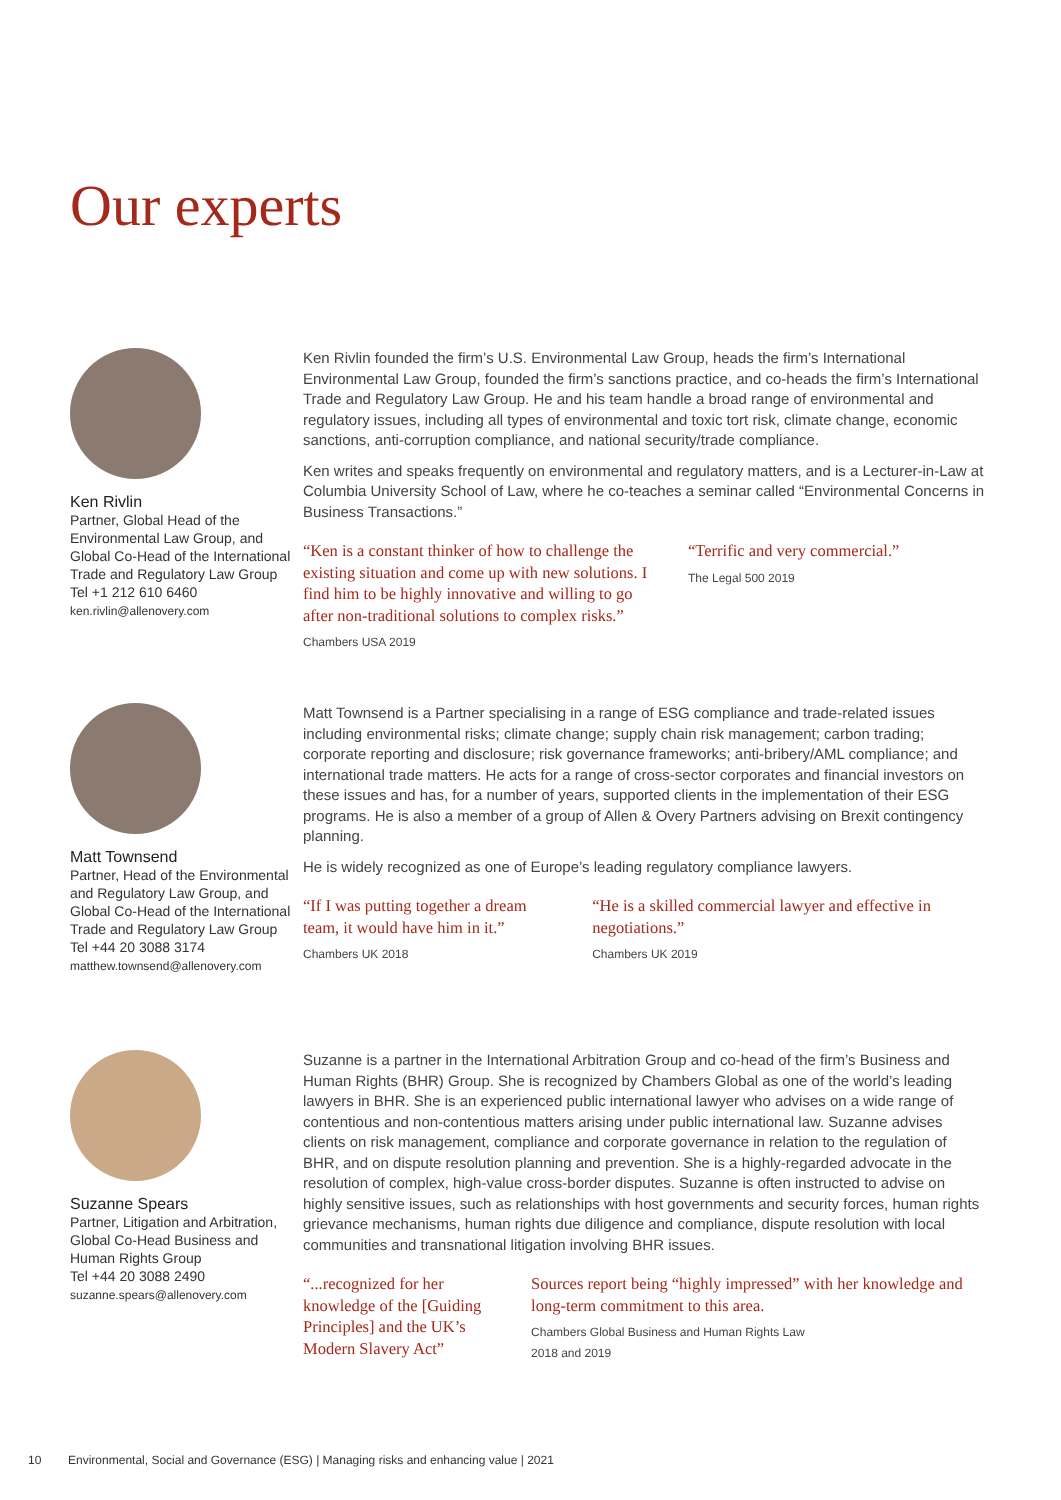Our experts
Ken Rivlin
Partner, Global Head of the Environmental Law Group, and Global Co-Head of the International Trade and Regulatory Law Group
Tel +1 212 610 6460
ken.rivlin@allenovery.com
Ken Rivlin founded the firm’s U.S. Environmental Law Group, heads the firm’s International Environmental Law Group, founded the firm’s sanctions practice, and co-heads the firm’s International Trade and Regulatory Law Group. He and his team handle a broad range of environmental and regulatory issues, including all types of environmental and toxic tort risk, climate change, economic sanctions, anti-corruption compliance, and national security/trade compliance.
Ken writes and speaks frequently on environmental and regulatory matters, and is a Lecturer-in-Law at Columbia University School of Law, where he co-teaches a seminar called “Environmental Concerns in Business Transactions.”
“Ken is a constant thinker of how to challenge the existing situation and come up with new solutions. I find him to be highly innovative and willing to go after non-traditional solutions to complex risks.”
Chambers USA 2019
“Terrific and very commercial.”
The Legal 500 2019
Matt Townsend
Partner, Head of the Environmental and Regulatory Law Group, and Global Co-Head of the International Trade and Regulatory Law Group
Tel +44 20 3088 3174
matthew.townsend@allenovery.com
Matt Townsend is a Partner specialising in a range of ESG compliance and trade-related issues including environmental risks; climate change; supply chain risk management; carbon trading; corporate reporting and disclosure; risk governance frameworks; anti-bribery/AML compliance; and international trade matters. He acts for a range of cross-sector corporates and financial investors on these issues and has, for a number of years, supported clients in the implementation of their ESG programs. He is also a member of a group of Allen & Overy Partners advising on Brexit contingency planning.
He is widely recognized as one of Europe’s leading regulatory compliance lawyers.
“If I was putting together a dream team, it would have him in it.”
Chambers UK 2018
“He is a skilled commercial lawyer and effective in negotiations.”
Chambers UK 2019
Suzanne Spears
Partner, Litigation and Arbitration, Global Co-Head Business and Human Rights Group
Tel +44 20 3088 2490
suzanne.spears@allenovery.com
Suzanne is a partner in the International Arbitration Group and co-head of the firm’s Business and Human Rights (BHR) Group. She is recognized by Chambers Global as one of the world’s leading lawyers in BHR. She is an experienced public international lawyer who advises on a wide range of contentious and non-contentious matters arising under public international law. Suzanne advises clients on risk management, compliance and corporate governance in relation to the regulation of BHR, and on dispute resolution planning and prevention. She is a highly-regarded advocate in the resolution of complex, high-value cross-border disputes. Suzanne is often instructed to advise on highly sensitive issues, such as relationships with host governments and security forces, human rights grievance mechanisms, human rights due diligence and compliance, dispute resolution with local communities and transnational litigation involving BHR issues.
“...recognized for her knowledge of the [Guiding Principles] and the UK’s Modern Slavery Act”
Sources report being “highly impressed” with her knowledge and long-term commitment to this area.
Chambers Global Business and Human Rights Law
2018 and 2019
10 Environmental, Social and Governance (ESG) | Managing risks and enhancing value | 2021